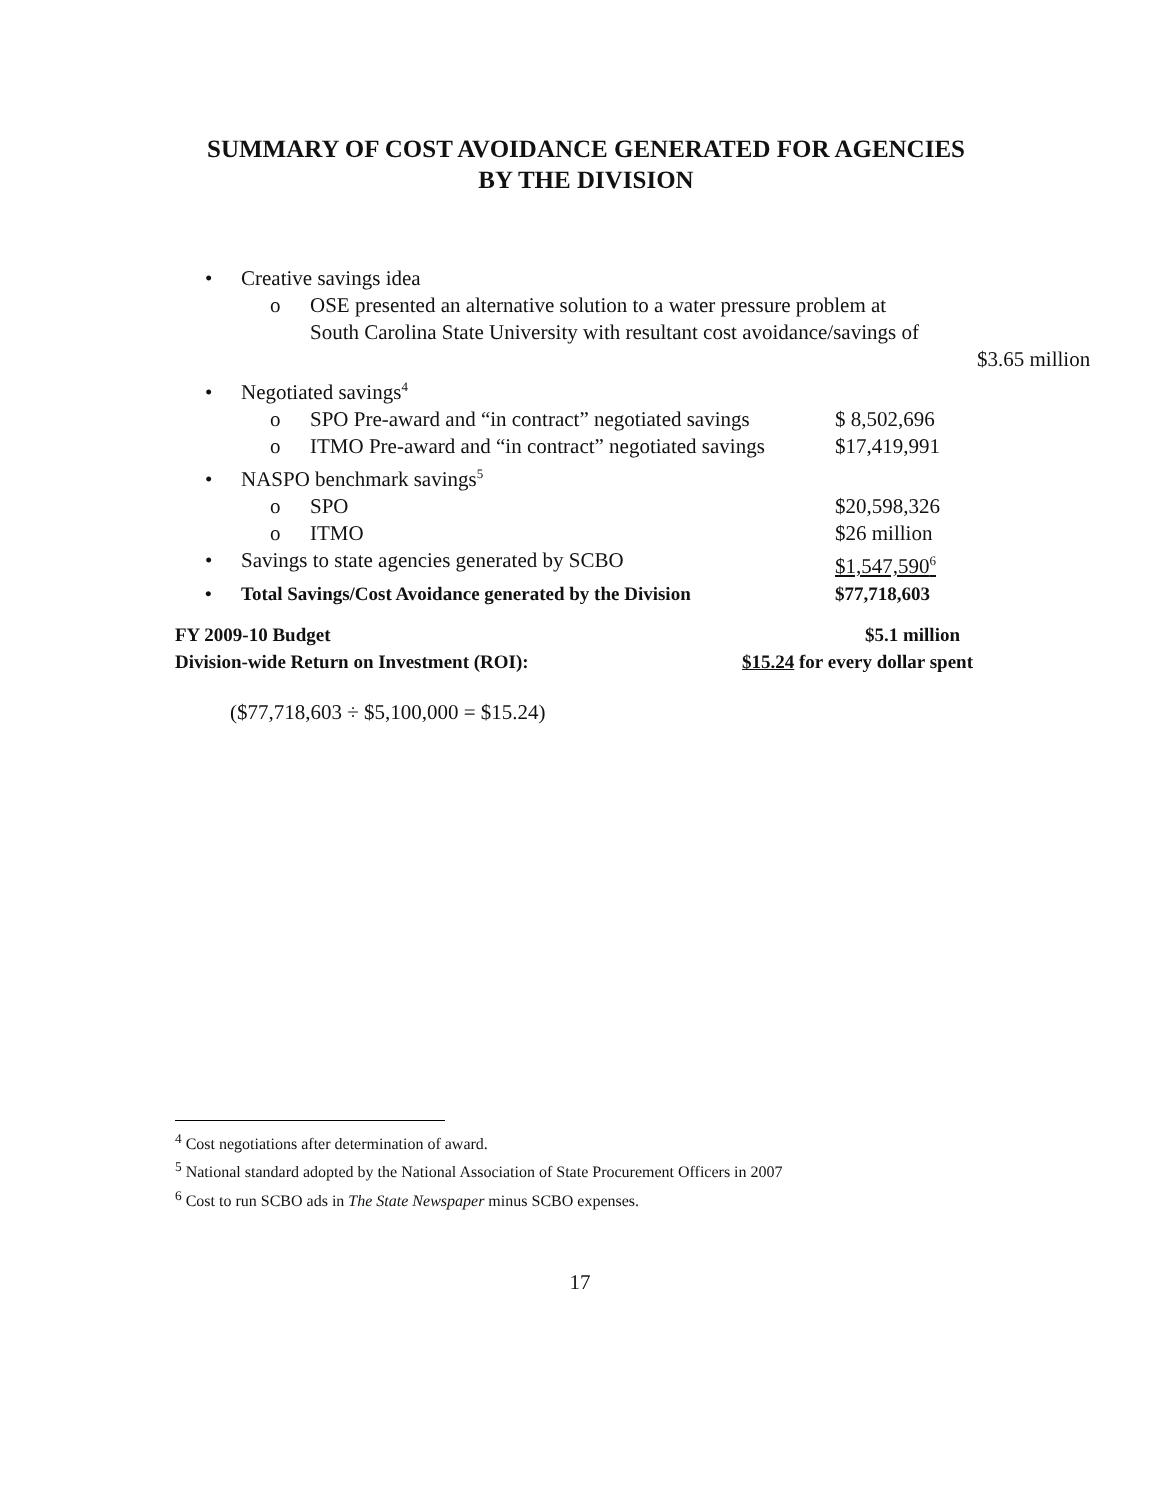SUMMARY OF COST AVOIDANCE GENERATED FOR AGENCIES
BY THE DIVISION
• Creative savings idea
o OSE presented an alternative solution to a water pressure problem at
South Carolina State University with resultant cost avoidance/savings of
$3.65 million
• Negotiated savings<sup>4</sup>
o SPO Pre-award and “in contract” negotiated savings $ 8,502,696
o ITMO Pre-award and “in contract” negotiated savings $17,419,991
• NASPO benchmark savings<sup>5</sup>
o SPO $20,598,326
o ITMO $26 million
• Savings to state agencies generated by SCBO $1,547,590<sup>6</sup>
• Total Savings/Cost Avoidance generated by the Division $77,718,603
FY 2009-10 Budget $5.1 million
Division-wide Return on Investment (ROI): $15.24 for every dollar spent
($77,718,603 ÷ $5,100,000 = $15.24)
<sup>4</sup> Cost negotiations after determination of award.
<sup>5</sup> National standard adopted by the National Association of State Procurement Officers in 2007
<sup>6</sup> Cost to run SCBO ads in The State Newspaper minus SCBO expenses.
17